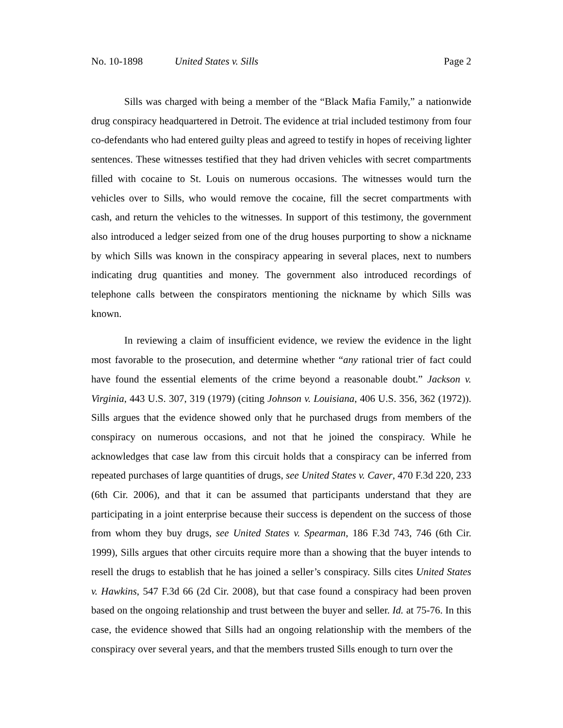No. 10-1898 United States v. Sills Page 2
Sills was charged with being a member of the “Black Mafia Family,” a nationwide drug conspiracy headquartered in Detroit. The evidence at trial included testimony from four co-defendants who had entered guilty pleas and agreed to testify in hopes of receiving lighter sentences. These witnesses testified that they had driven vehicles with secret compartments filled with cocaine to St. Louis on numerous occasions. The witnesses would turn the vehicles over to Sills, who would remove the cocaine, fill the secret compartments with cash, and return the vehicles to the witnesses. In support of this testimony, the government also introduced a ledger seized from one of the drug houses purporting to show a nickname by which Sills was known in the conspiracy appearing in several places, next to numbers indicating drug quantities and money. The government also introduced recordings of telephone calls between the conspirators mentioning the nickname by which Sills was known.
In reviewing a claim of insufficient evidence, we review the evidence in the light most favorable to the prosecution, and determine whether “any rational trier of fact could have found the essential elements of the crime beyond a reasonable doubt.” Jackson v. Virginia, 443 U.S. 307, 319 (1979) (citing Johnson v. Louisiana, 406 U.S. 356, 362 (1972)). Sills argues that the evidence showed only that he purchased drugs from members of the conspiracy on numerous occasions, and not that he joined the conspiracy. While he acknowledges that case law from this circuit holds that a conspiracy can be inferred from repeated purchases of large quantities of drugs, see United States v. Caver, 470 F.3d 220, 233 (6th Cir. 2006), and that it can be assumed that participants understand that they are participating in a joint enterprise because their success is dependent on the success of those from whom they buy drugs, see United States v. Spearman, 186 F.3d 743, 746 (6th Cir. 1999), Sills argues that other circuits require more than a showing that the buyer intends to resell the drugs to establish that he has joined a seller’s conspiracy. Sills cites United States v. Hawkins, 547 F.3d 66 (2d Cir. 2008), but that case found a conspiracy had been proven based on the ongoing relationship and trust between the buyer and seller. Id. at 75-76. In this case, the evidence showed that Sills had an ongoing relationship with the members of the conspiracy over several years, and that the members trusted Sills enough to turn over the